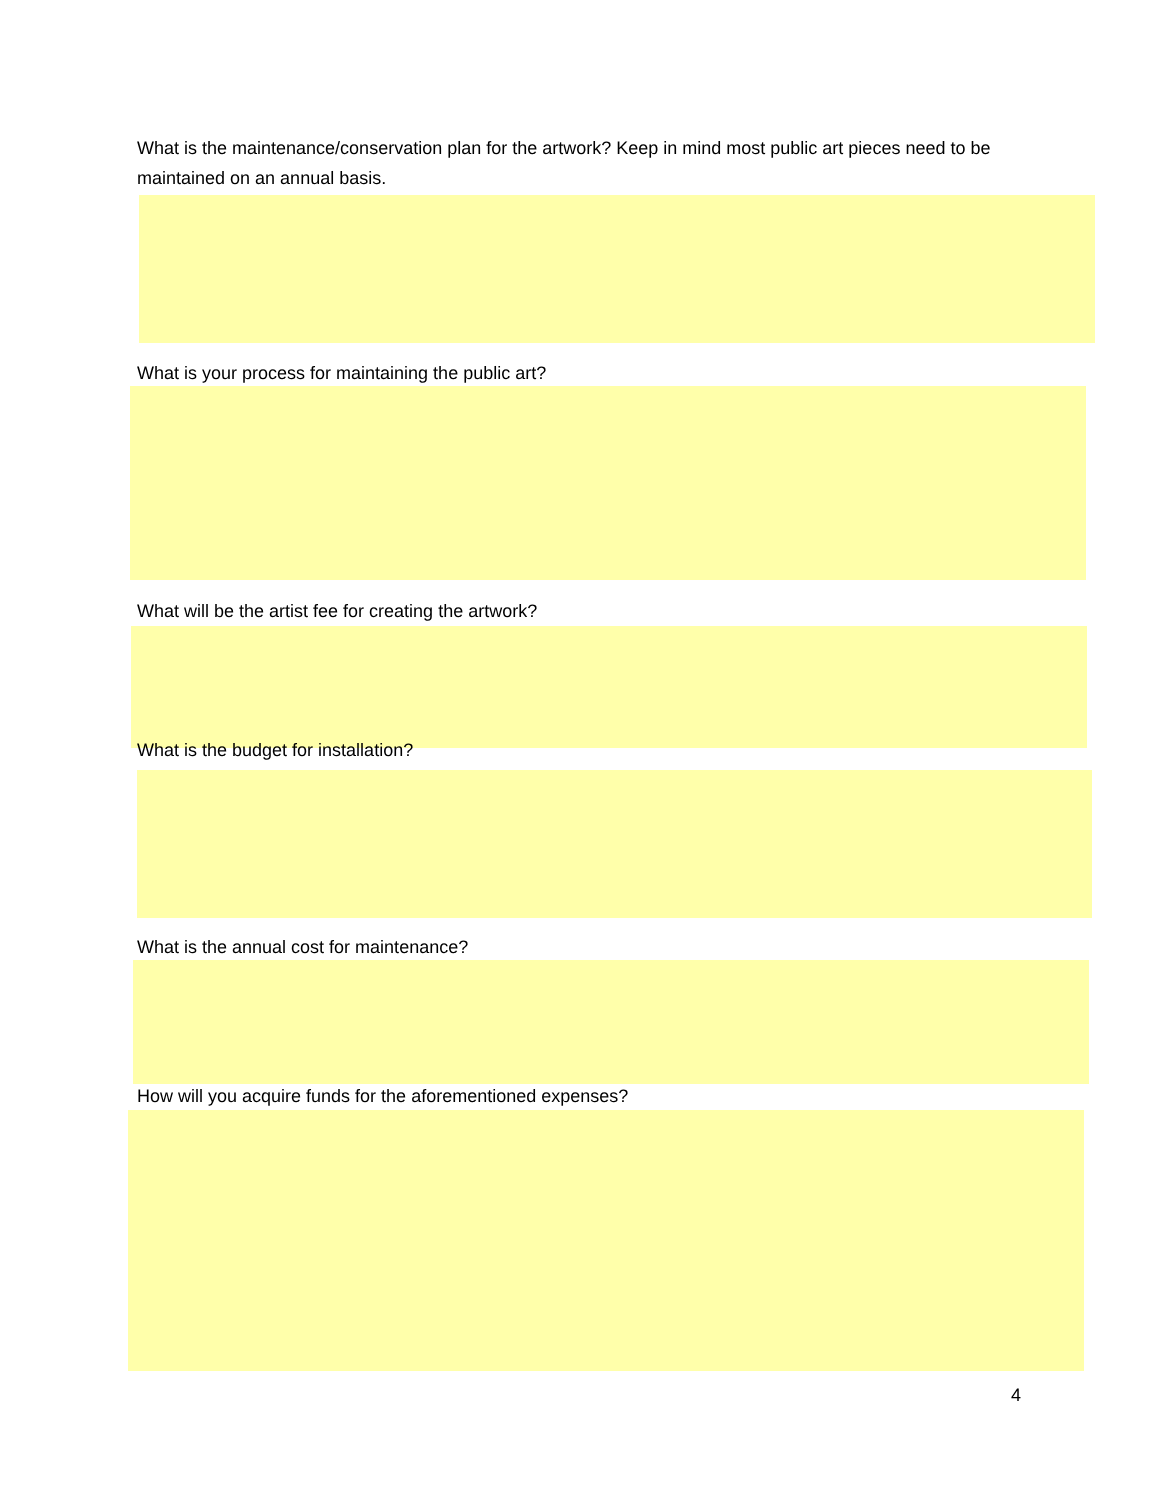What is the maintenance/conservation plan for the artwork? Keep in mind most public art pieces need to be maintained on an annual basis.
What is your process for maintaining the public art?
What will be the artist fee for creating the artwork?
What is the budget for installation?
What is the annual cost for maintenance?
How will you acquire funds for the aforementioned expenses?
4